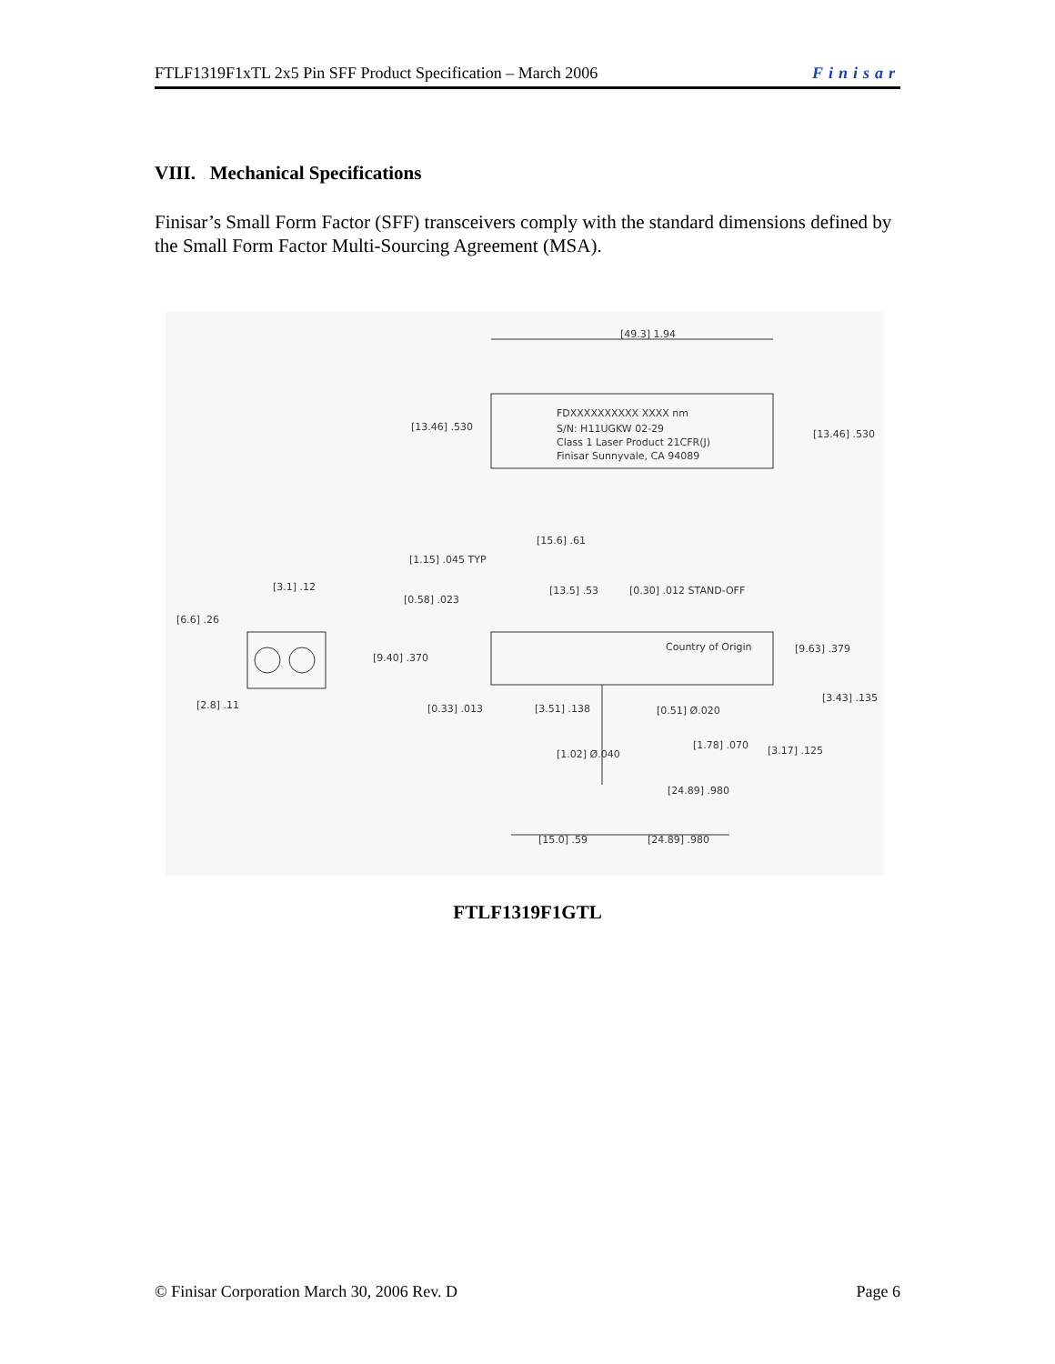FTLF1319F1xTL 2x5 Pin SFF Product Specification – March 2006 Finisar
VIII. Mechanical Specifications
Finisar’s Small Form Factor (SFF) transceivers comply with the standard dimensions defined by the Small Form Factor Multi-Sourcing Agreement (MSA).
[49.3] 1.94
[13.46] .530
[13.46] .530
FDXXXXXXXXXX XXXX nm
S/N: H11UGKW 02-29
Class 1 Laser Product 21CFR(J)
Finisar Sunnyvale, CA 94089
[15.6] .61
[1.15] .045 TYP
[3.1] .12
[13.5] .53
[0.30] .012 STAND-OFF
[0.58] .023
[6.6] .26
[9.40] .370
Country of Origin
[9.63] .379
[3.43] .135
[2.8] .11
[0.33] .013
[3.51] .138
[0.51] Ø.020
[1.78] .070
[3.17] .125
[1.02] Ø.040
[24.89] .980
[15.0] .59
[24.89] .980
FTLF1319F1GTL
© Finisar Corporation March 30, 2006 Rev. D Page 6